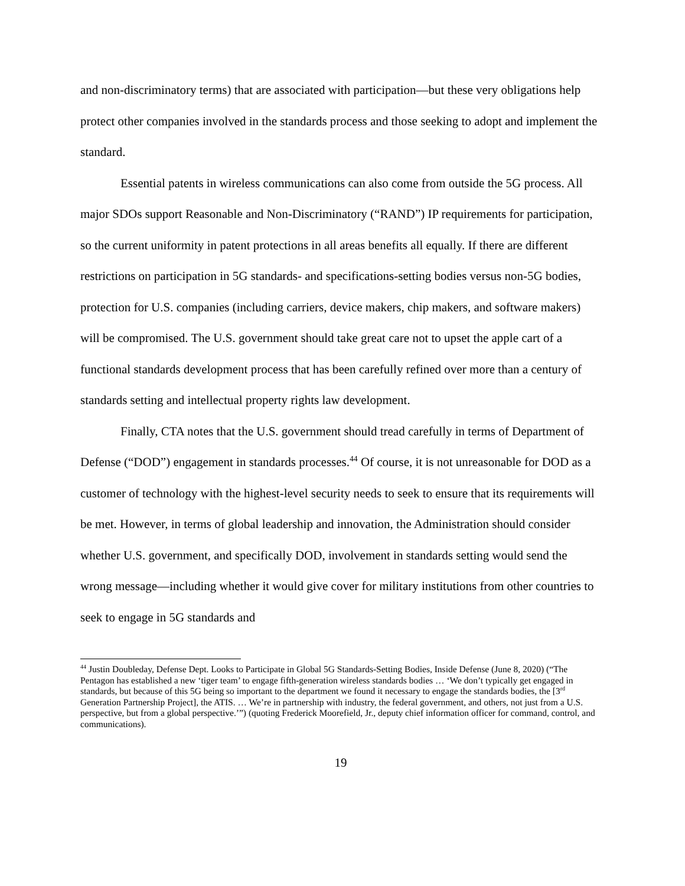and non-discriminatory terms) that are associated with participation—but these very obligations help protect other companies involved in the standards process and those seeking to adopt and implement the standard.
Essential patents in wireless communications can also come from outside the 5G process. All major SDOs support Reasonable and Non-Discriminatory (“RAND”) IP requirements for participation, so the current uniformity in patent protections in all areas benefits all equally. If there are different restrictions on participation in 5G standards- and specifications-setting bodies versus non-5G bodies, protection for U.S. companies (including carriers, device makers, chip makers, and software makers) will be compromised. The U.S. government should take great care not to upset the apple cart of a functional standards development process that has been carefully refined over more than a century of standards setting and intellectual property rights law development.
Finally, CTA notes that the U.S. government should tread carefully in terms of Department of Defense (“DOD”) engagement in standards processes.<sup>44</sup> Of course, it is not unreasonable for DOD as a customer of technology with the highest-level security needs to seek to ensure that its requirements will be met. However, in terms of global leadership and innovation, the Administration should consider whether U.S. government, and specifically DOD, involvement in standards setting would send the wrong message—including whether it would give cover for military institutions from other countries to seek to engage in 5G standards and
<sup>44</sup> Justin Doubleday, Defense Dept. Looks to Participate in Global 5G Standards-Setting Bodies, Inside Defense (June 8, 2020) (“The Pentagon has established a new ‘tiger team’ to engage fifth-generation wireless standards bodies … ‘We don’t typically get engaged in standards, but because of this 5G being so important to the department we found it necessary to engage the standards bodies, the [3<sup>rd</sup> Generation Partnership Project], the ATIS. … We’re in partnership with industry, the federal government, and others, not just from a U.S. perspective, but from a global perspective.’”) (quoting Frederick Moorefield, Jr., deputy chief information officer for command, control, and communications).
19